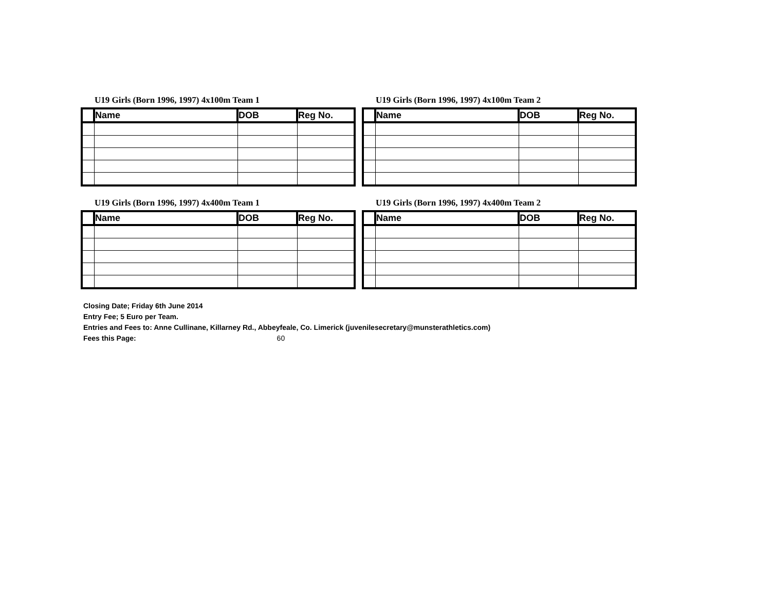U19 Girls (Born 1996, 1997) 4x100m Team 1
| | Name | DOB | Reg No. |
| --- | --- | --- | --- |
U19 Girls (Born 1996, 1997) 4x100m Team 2
| | Name | DOB | Reg No. |
| --- | --- | --- | --- |
U19 Girls (Born 1996, 1997) 4x400m Team 1
| | Name | DOB | Reg No. |
| --- | --- | --- | --- |
U19 Girls (Born 1996, 1997) 4x400m Team 2
| | Name | DOB | Reg No. |
| --- | --- | --- | --- |
Closing Date; Friday 6th June 2014
Entry Fee; 5 Euro per Team.
Entries and Fees to: Anne Cullinane, Killarney Rd., Abbeyfeale, Co. Limerick (juvenilesecretary@munsterathletics.com)
Fees this Page: 60